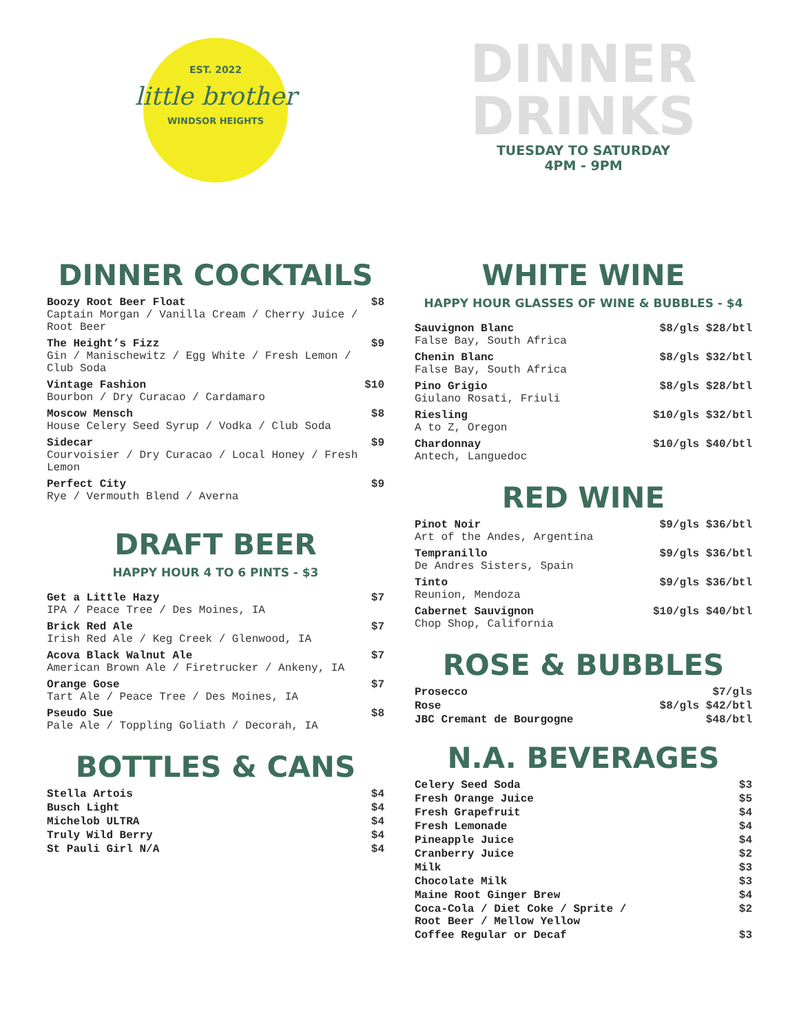EST. 2022
little brother
WINDSOR HEIGHTS
DINNER COCKTAILS
| Boozy Root Beer Float Captain Morgan / Vanilla Cream / Cherry Juice / Root Beer | $8 |
| The Height’s Fizz Gin / Manischewitz / Egg White / Fresh Lemon / Club Soda | $9 |
| Vintage Fashion Bourbon / Dry Curacao / Cardamaro | $10 |
| Moscow Mensch House Celery Seed Syrup / Vodka / Club Soda | $8 |
| Sidecar Courvoisier / Dry Curacao / Local Honey / Fresh Lemon | $9 |
| Perfect City Rye / Vermouth Blend / Averna | $9 |
DRAFT BEER
HAPPY HOUR 4 TO 6 PINTS - $3
| Get a Little Hazy IPA / Peace Tree / Des Moines, IA | $7 |
| Brick Red Ale Irish Red Ale / Keg Creek / Glenwood, IA | $7 |
| Acova Black Walnut Ale American Brown Ale / Firetrucker / Ankeny, IA | $7 |
| Orange Gose Tart Ale / Peace Tree / Des Moines, IA | $7 |
| Pseudo Sue Pale Ale / Toppling Goliath / Decorah, IA | $8 |
BOTTLES & CANS
| Stella Artois | $4 |
| Busch Light | $4 |
| Michelob ULTRA | $4 |
| Truly Wild Berry | $4 |
| St Pauli Girl N/A | $4 |
DINNER
DRINKS
TUESDAY TO SATURDAY
4PM - 9PM
WHITE WINE
HAPPY HOUR GLASSES OF WINE & BUBBLES - $4
| Sauvignon Blanc False Bay, South Africa | $8/gls $28/btl |
| Chenin Blanc False Bay, South Africa | $8/gls $32/btl |
| Pino Grigio Giulano Rosati, Friuli | $8/gls $28/btl |
| Riesling A to Z, Oregon | $10/gls $32/btl |
| Chardonnay Antech, Languedoc | $10/gls $40/btl |
RED WINE
| Pinot Noir Art of the Andes, Argentina | $9/gls $36/btl |
| Tempranillo De Andres Sisters, Spain | $9/gls $36/btl |
| Tinto Reunion, Mendoza | $9/gls $36/btl |
| Cabernet Sauvignon Chop Shop, California | $10/gls $40/btl |
ROSE & BUBBLES
| Prosecco | $7/gls |
| Rose | $8/gls $42/btl |
| JBC Cremant de Bourgogne | $48/btl |
N.A. BEVERAGES
| Celery Seed Soda | $3 |
| Fresh Orange Juice | $5 |
| Fresh Grapefruit | $4 |
| Fresh Lemonade | $4 |
| Pineapple Juice | $4 |
| Cranberry Juice | $2 |
| Milk | $3 |
| Chocolate Milk | $3 |
| Maine Root Ginger Brew | $4 |
| Coca-Cola / Diet Coke / Sprite / Root Beer / Mellow Yellow | $2 |
| Coffee Regular or Decaf | $3 |